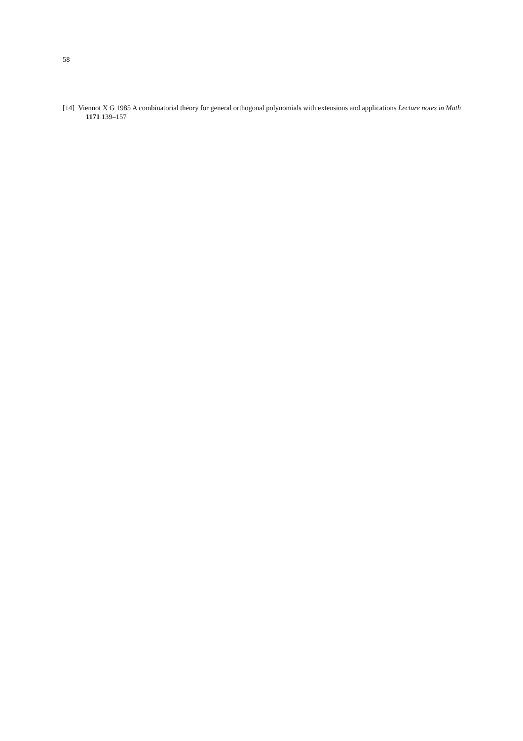58
[14] Viennot X G 1985 A combinatorial theory for general orthogonal polynomials with extensions and applications Lecture notes in Math 1171 139–157